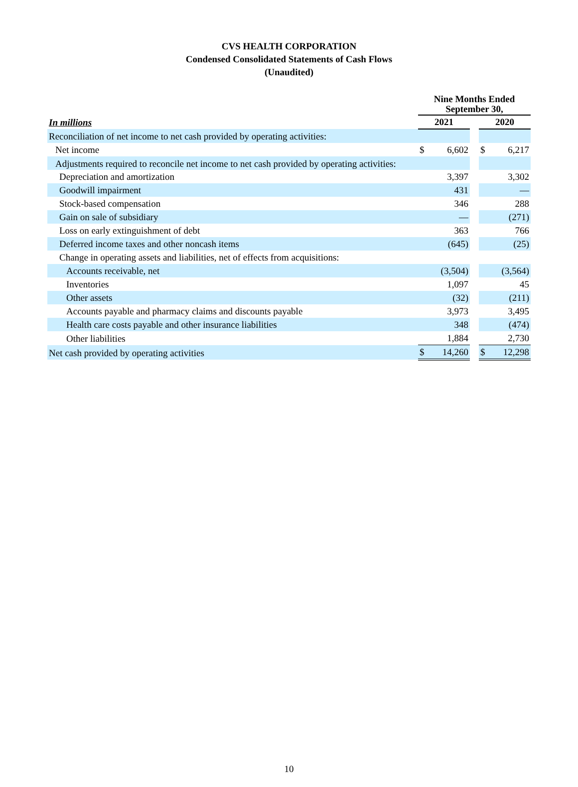CVS HEALTH CORPORATION
Condensed Consolidated Statements of Cash Flows
(Unaudited)
| | Nine Months Ended September 30, | | | | |
| In millions | 2021 | | | 2020 | |
| Reconciliation of net income to net cash provided by operating activities: | | | | | |
| Net income | $ | 6,602 | | $ | 6,217 |
| Adjustments required to reconcile net income to net cash provided by operating activities: | | | | | |
| Depreciation and amortization | | 3,397 | | | 3,302 |
| Goodwill impairment | | 431 | | | — |
| Stock-based compensation | | 346 | | | 288 |
| Gain on sale of subsidiary | | — | | | (271) |
| Loss on early extinguishment of debt | | 363 | | | 766 |
| Deferred income taxes and other noncash items | | (645) | | | (25) |
| Change in operating assets and liabilities, net of effects from acquisitions: | | | | | |
| Accounts receivable, net | | (3,504) | | | (3,564) |
| Inventories | | 1,097 | | | 45 |
| Other assets | | (32) | | | (211) |
| Accounts payable and pharmacy claims and discounts payable | | 3,973 | | | 3,495 |
| Health care costs payable and other insurance liabilities | | 348 | | | (474) |
| Other liabilities | | 1,884 | | | 2,730 |
| Net cash provided by operating activities | $ | 14,260 | | $ | 12,298 |
10